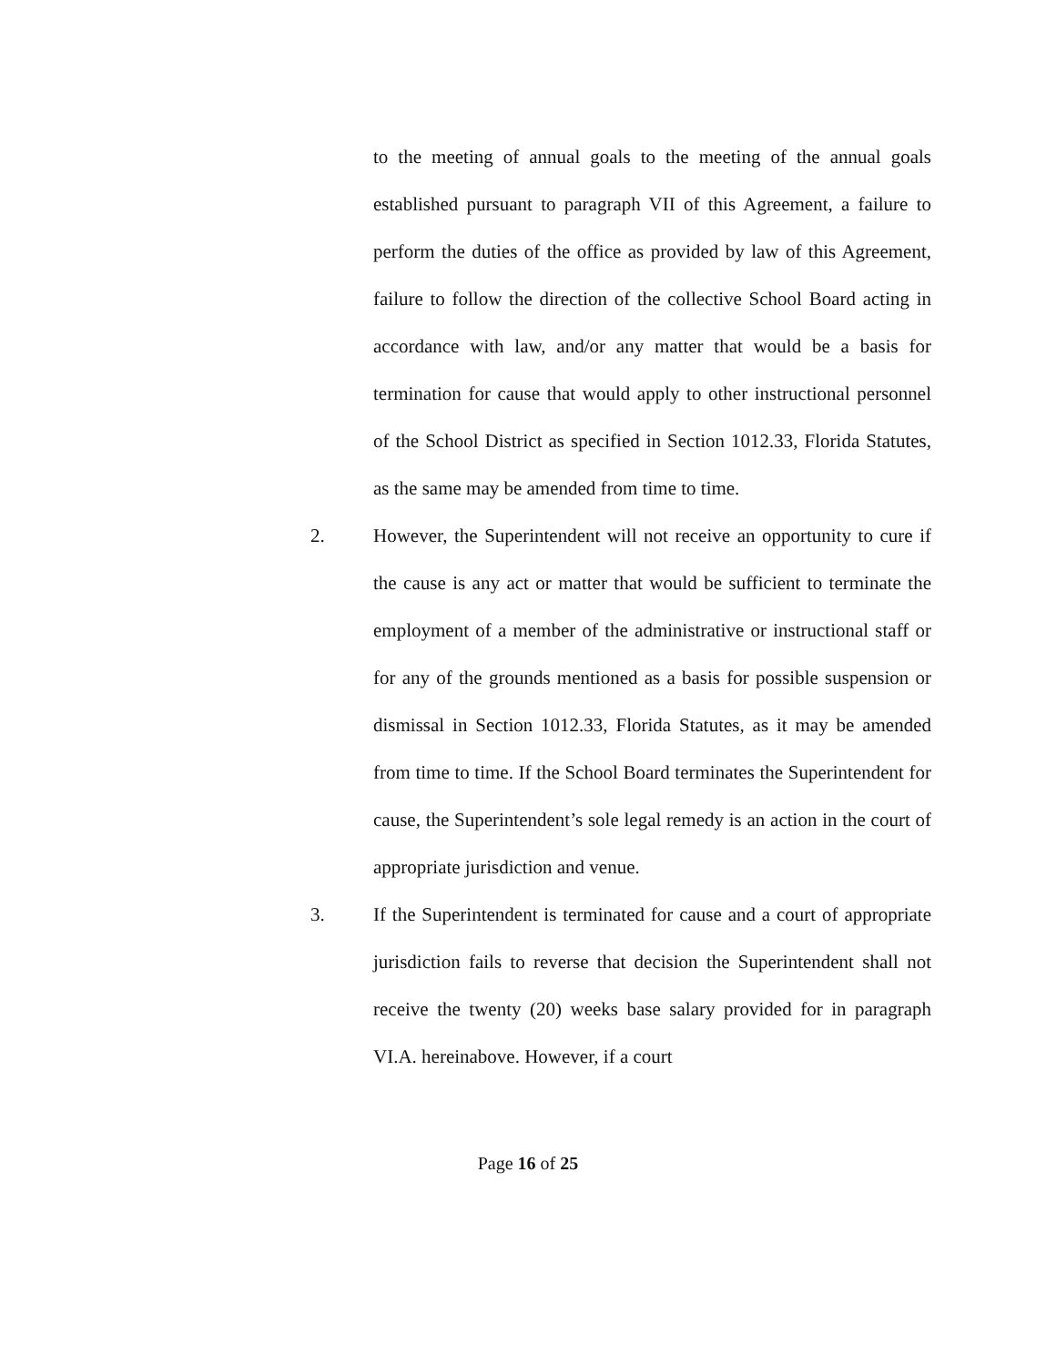to the meeting of annual goals to the meeting of the annual goals established pursuant to paragraph VII of this Agreement, a failure to perform the duties of the office as provided by law of this Agreement, failure to follow the direction of the collective School Board acting in accordance with law, and/or any matter that would be a basis for termination for cause that would apply to other instructional personnel of the School District as specified in Section 1012.33, Florida Statutes, as the same may be amended from time to time.
2. However, the Superintendent will not receive an opportunity to cure if the cause is any act or matter that would be sufficient to terminate the employment of a member of the administrative or instructional staff or for any of the grounds mentioned as a basis for possible suspension or dismissal in Section 1012.33, Florida Statutes, as it may be amended from time to time. If the School Board terminates the Superintendent for cause, the Superintendent’s sole legal remedy is an action in the court of appropriate jurisdiction and venue.
3. If the Superintendent is terminated for cause and a court of appropriate jurisdiction fails to reverse that decision the Superintendent shall not receive the twenty (20) weeks base salary provided for in paragraph VI.A. hereinabove. However, if a court
Page 16 of 25